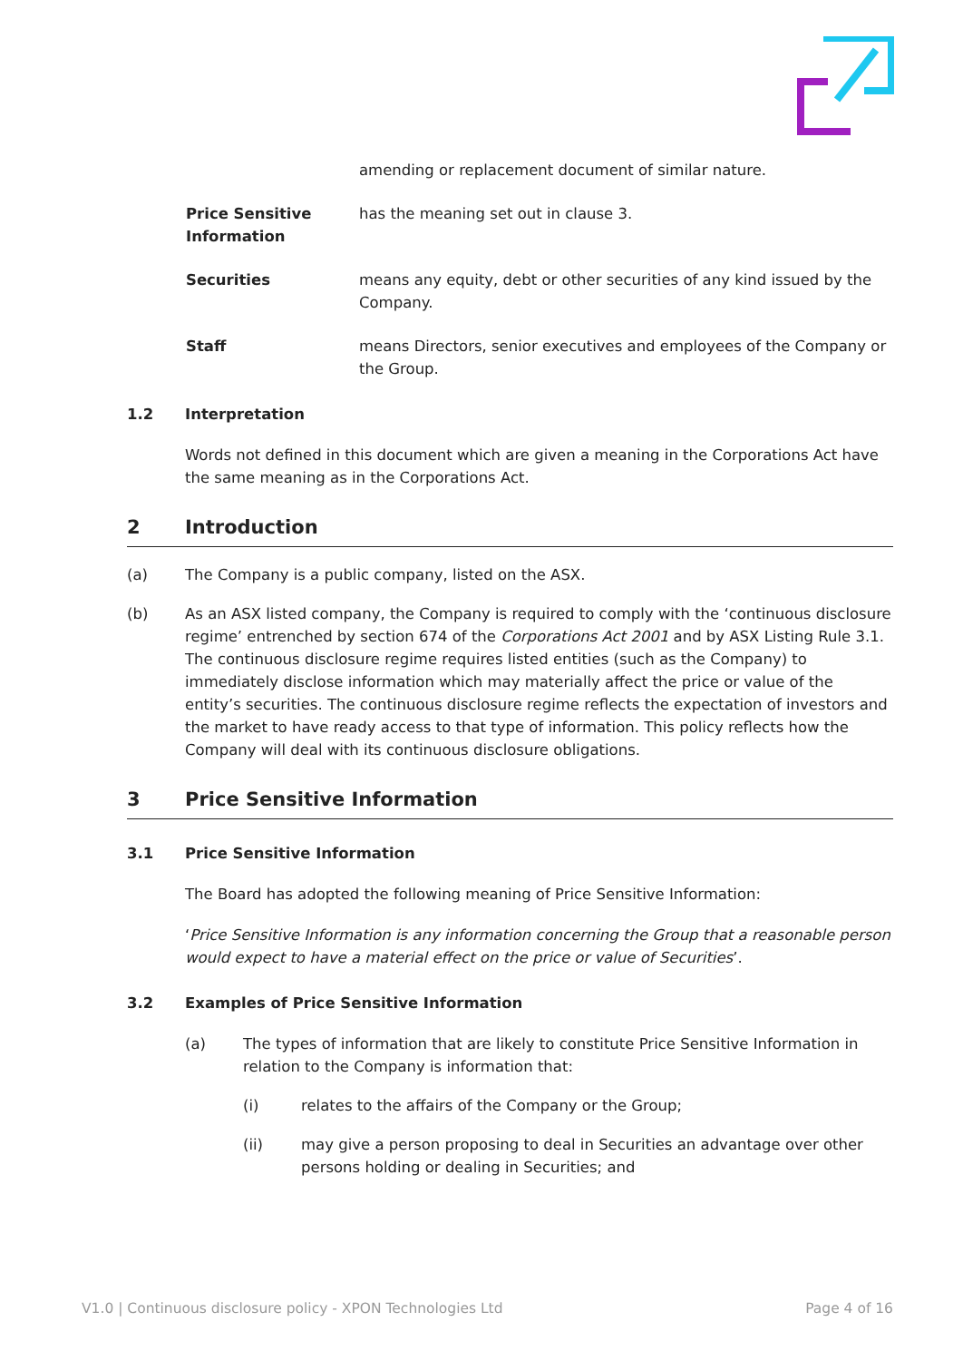amending or replacement document of similar nature.
Price Sensitive Information
has the meaning set out in clause 3.
Securities means any equity, debt or other securities of any kind issued by the Company.
Staff means Directors, senior executives and employees of the Company or the Group.
1.2 Interpretation
Words not defined in this document which are given a meaning in the Corporations Act have the same meaning as in the Corporations Act.
2 Introduction
(a) The Company is a public company, listed on the ASX.
(b) As an ASX listed company, the Company is required to comply with the ‘continuous disclosure regime’ entrenched by section 674 of the Corporations Act 2001 and by ASX Listing Rule 3.1. The continuous disclosure regime requires listed entities (such as the Company) to immediately disclose information which may materially affect the price or value of the entity’s securities. The continuous disclosure regime reflects the expectation of investors and the market to have ready access to that type of information. This policy reflects how the Company will deal with its continuous disclosure obligations.
3 Price Sensitive Information
3.1 Price Sensitive Information
The Board has adopted the following meaning of Price Sensitive Information:
‘Price Sensitive Information is any information concerning the Group that a reasonable person would expect to have a material effect on the price or value of Securities’.
3.2 Examples of Price Sensitive Information
(a) The types of information that are likely to constitute Price Sensitive Information in relation to the Company is information that:
(i) relates to the affairs of the Company or the Group;
(ii) may give a person proposing to deal in Securities an advantage over other persons holding or dealing in Securities; and
V1.0 | Continuous disclosure policy - XPON Technologies Ltd Page 4 of 16